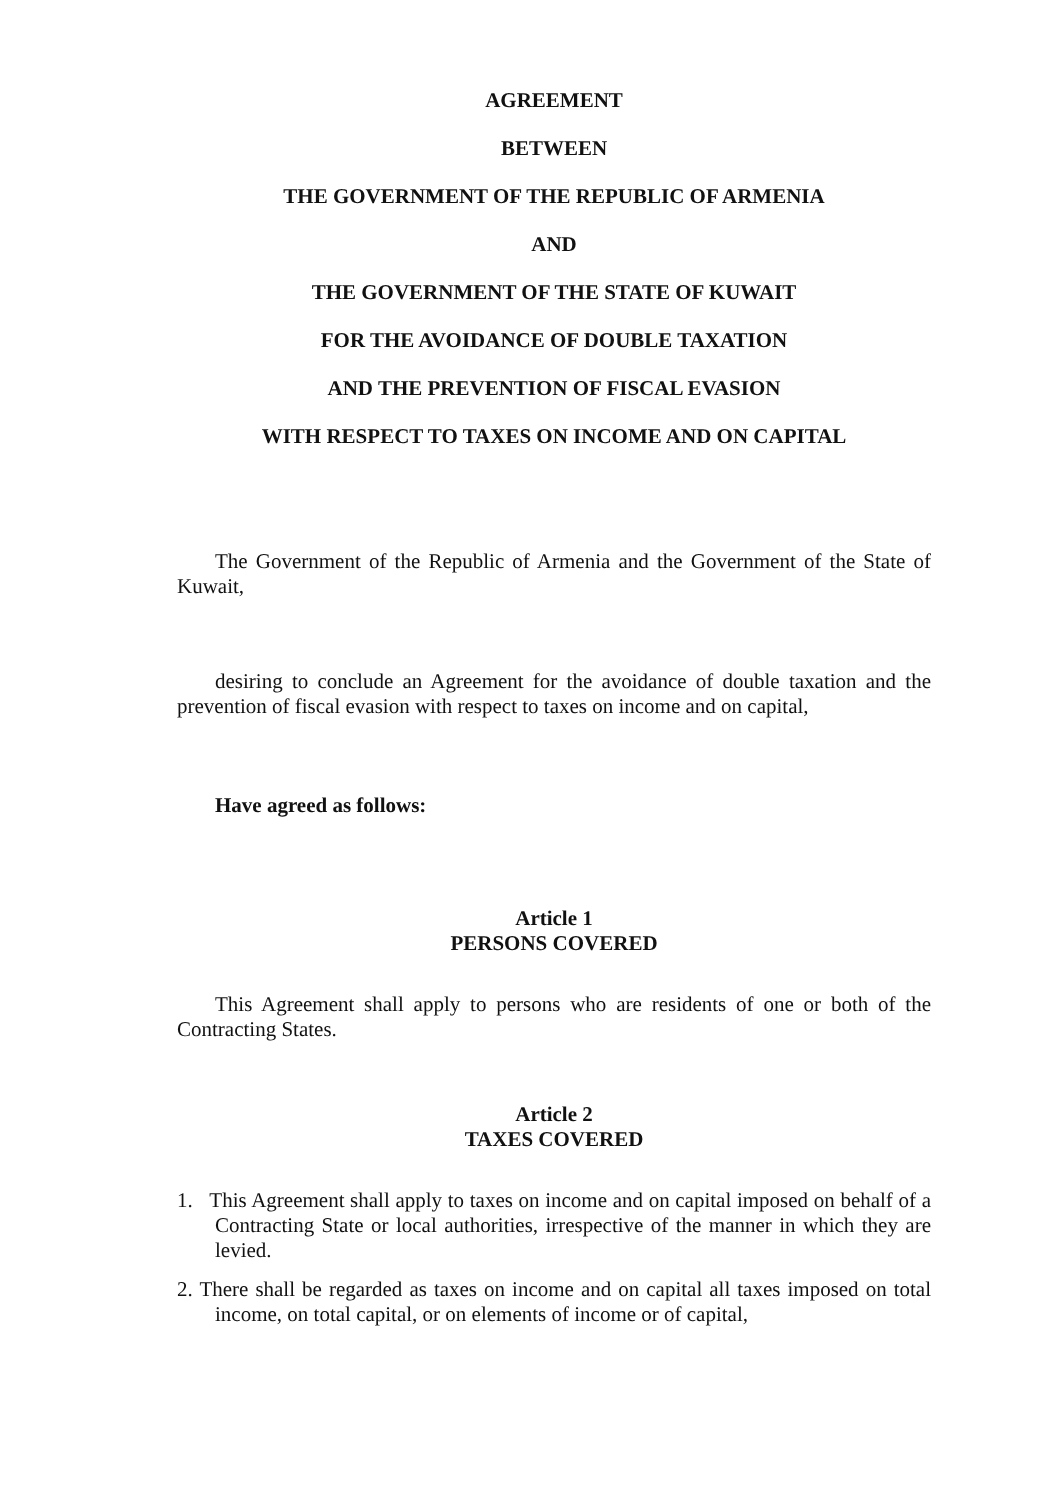AGREEMENT
BETWEEN
THE GOVERNMENT OF THE REPUBLIC OF ARMENIA
AND
THE GOVERNMENT OF THE STATE OF KUWAIT
FOR THE AVOIDANCE OF DOUBLE TAXATION
AND THE PREVENTION OF FISCAL EVASION
WITH RESPECT TO TAXES ON INCOME AND ON CAPITAL
The Government of the Republic of Armenia and the Government of the State of Kuwait,
desiring to conclude an Agreement for the avoidance of double taxation and the prevention of fiscal evasion with respect to taxes on income and on capital,
Have agreed as follows:
Article 1
PERSONS COVERED
This Agreement shall apply to persons who are residents of one or both of the Contracting States.
Article 2
TAXES COVERED
1. This Agreement shall apply to taxes on income and on capital imposed on behalf of a Contracting State or local authorities, irrespective of the manner in which they are levied.
2. There shall be regarded as taxes on income and on capital all taxes imposed on total income, on total capital, or on elements of income or of capital,